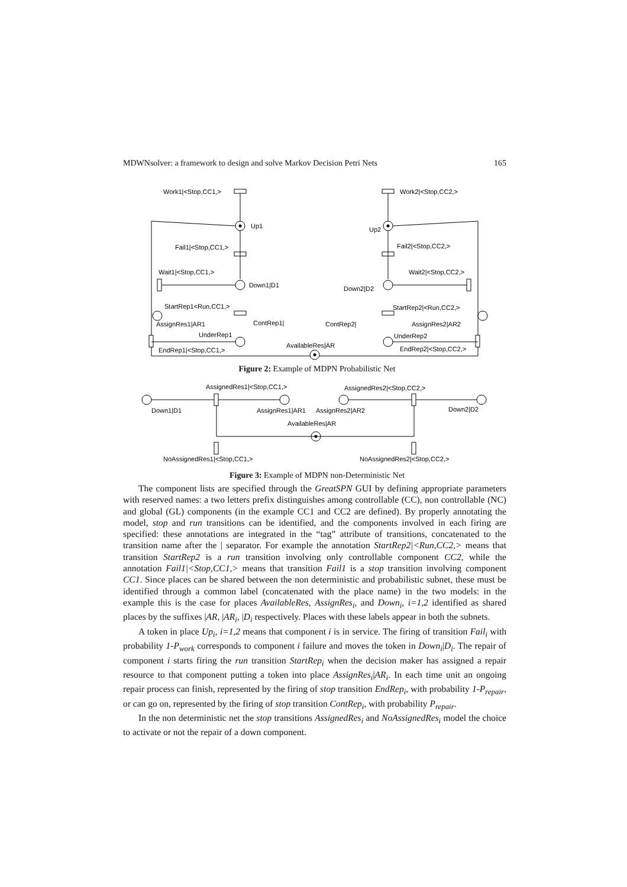MDWNsolver: a framework to design and solve Markov Decision Petri Nets 165
Work1|<Stop,CC1,>
Work2|<Stop,CC2,>
Up1
Up2
Fail1|<Stop,CC1,>
Fail2|<Stop,CC2,>
Wait1|<Stop,CC1,>
Wait2|<Stop,CC2,>
Down1|D1
Down2|D2
StartRep1<Run,CC1,>
StartRep2|<Run,CC2,>
AssignRes1|AR1
AssignRes2|AR2
ContRep1|
ContRep2|
UnderRep1
UnderRep2
AvailableRes|AR
EndRep1|<Stop,CC1,>
EndRep2|<Stop,CC2,>
Figure 2: Example of MDPN Probabilistic Net
AssignedRes1|<Stop,CC1,>
AssignedRes2|<Stop,CC2,>
Down1|D1
AssignRes1|AR1
AssignRes2|AR2
Down2|D2
AvailableRes|AR
NoAssignedRes1|<Stop,CC1,>
NoAssignedRes2|<Stop,CC2,>
Figure 3: Example of MDPN non-Deterministic Net
The component lists are specified through the GreatSPN GUI by defining appropriate parameters with reserved names: a two letters prefix distinguishes among controllable (CC), non controllable (NC) and global (GL) components (in the example CC1 and CC2 are defined). By properly annotating the model, stop and run transitions can be identified, and the components involved in each firing are specified: these annotations are integrated in the “tag” attribute of transitions, concatenated to the transition name after the | separator. For example the annotation StartRep2|<Run,CC2,> means that transition StartRep2 is a run transition involving only controllable component CC2, while the annotation Fail1|<Stop,CC1,> means that transition Fail1 is a stop transition involving component CC1. Since places can be shared between the non deterministic and probabilistic subnet, these must be identified through a common label (concatenated with the place name) in the two models: in the example this is the case for places AvailableRes, AssignRes<sub>i</sub>, and Down<sub>i</sub>, i=1,2 identified as shared places by the suffixes |AR, |AR<sub>i</sub>, |D<sub>i</sub> respectively. Places with these labels appear in both the subnets.
A token in place Up<sub>i</sub>, i=1,2 means that component i is in service. The firing of transition Fail<sub>i</sub> with probability 1-P<sub>work</sub> corresponds to component i failure and moves the token in Down<sub>i</sub>|D<sub>i</sub>. The repair of component i starts firing the run transition StartRep<sub>i</sub> when the decision maker has assigned a repair resource to that component putting a token into place AssignRes<sub>i</sub>|AR<sub>i</sub>. In each time unit an ongoing repair process can finish, represented by the firing of stop transition EndRep<sub>i</sub>, with probability 1-P<sub>repair</sub>, or can go on, represented by the firing of stop transition ContRep<sub>i</sub>, with probability P<sub>repair</sub>.
In the non deterministic net the stop transitions AssignedRes<sub>i</sub> and NoAssignedRes<sub>i</sub> model the choice to activate or not the repair of a down component.